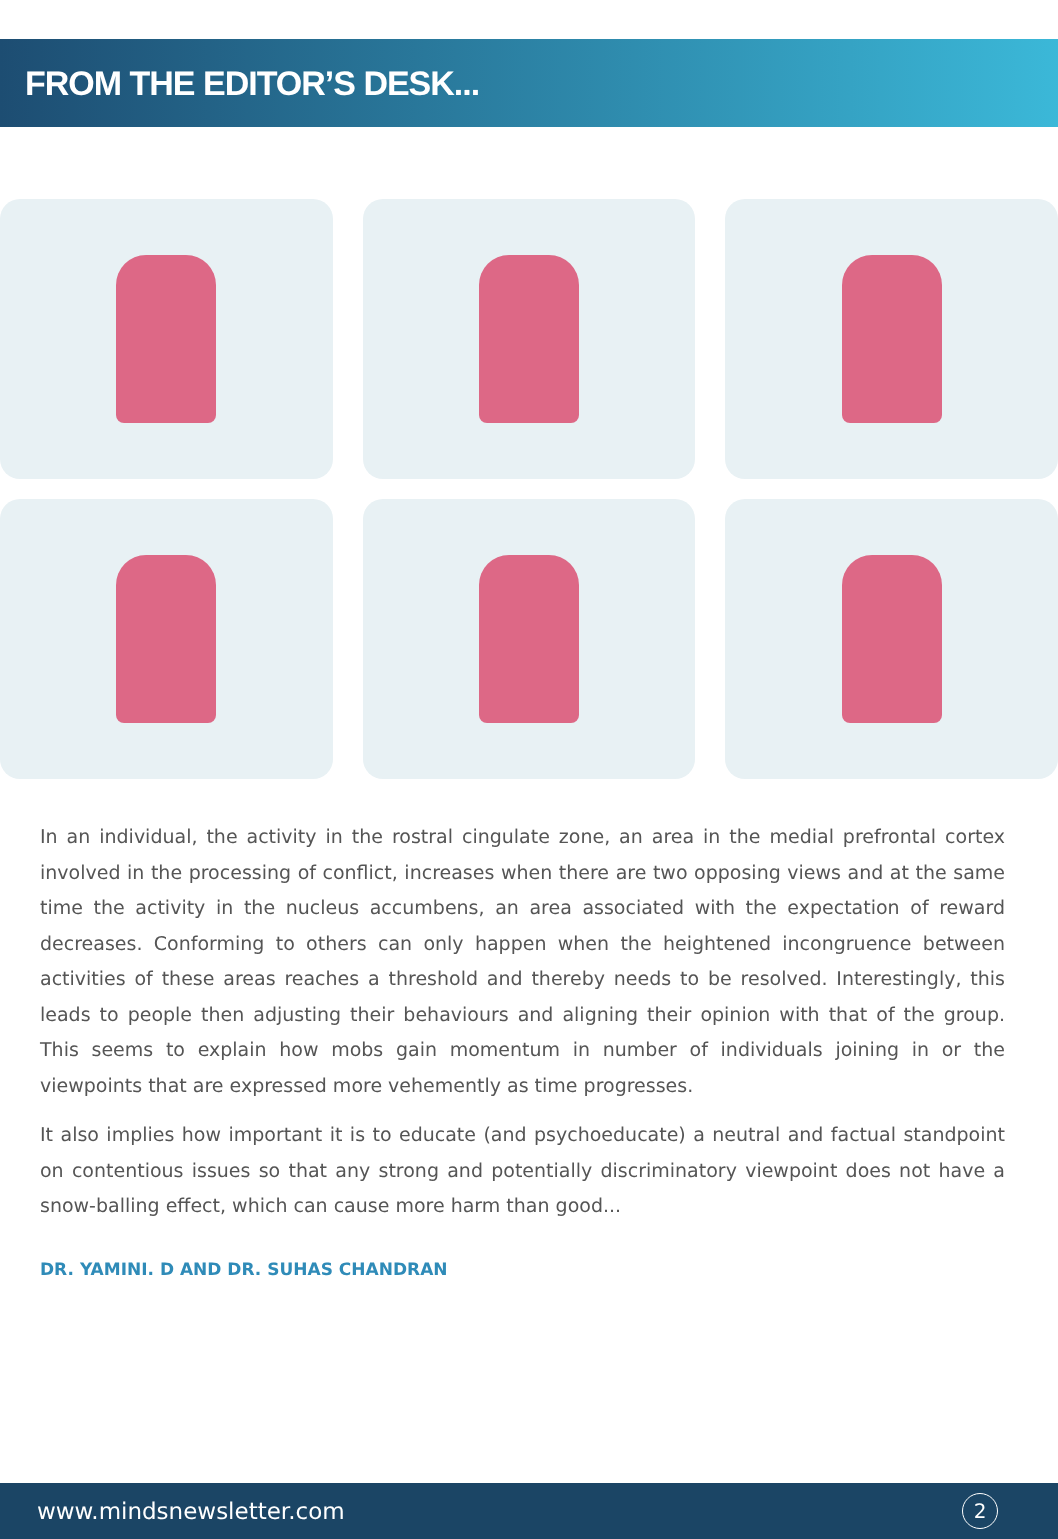FROM THE EDITOR’S DESK...
In an individual, the activity in the rostral cingulate zone, an area in the medial prefrontal cortex involved in the processing of conflict, increases when there are two opposing views and at the same time the activity in the nucleus accumbens, an area associated with the expectation of reward decreases. Conforming to others can only happen when the heightened incongruence between activities of these areas reaches a threshold and thereby needs to be resolved. Interestingly, this leads to people then adjusting their behaviours and aligning their opinion with that of the group. This seems to explain how mobs gain momentum in number of individuals joining in or the viewpoints that are expressed more vehemently as time progresses.
It also implies how important it is to educate (and psychoeducate) a neutral and factual standpoint on contentious issues so that any strong and potentially discriminatory viewpoint does not have a snow-balling effect, which can cause more harm than good...
DR. YAMINI. D AND DR. SUHAS CHANDRAN
www.mindsnewsletter.com 2